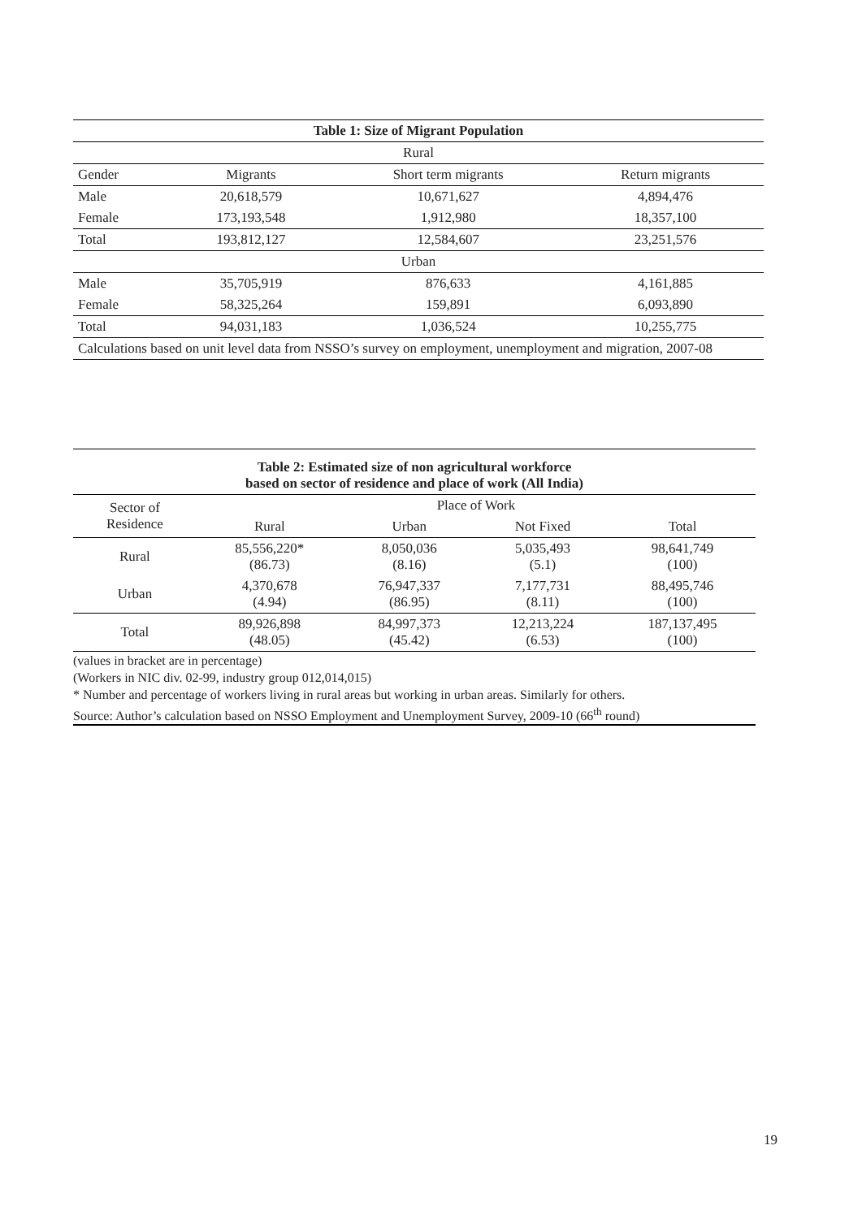| Table 1: Size of Migrant Population | | | |
| --- | --- | --- | --- |
| Rural | | | |
| Gender | Migrants | Short term migrants | Return migrants |
| Male | 20,618,579 | 10,671,627 | 4,894,476 |
| Female | 173,193,548 | 1,912,980 | 18,357,100 |
| Total | 193,812,127 | 12,584,607 | 23,251,576 |
| Urban | | | |
| Male | 35,705,919 | 876,633 | 4,161,885 |
| Female | 58,325,264 | 159,891 | 6,093,890 |
| Total | 94,031,183 | 1,036,524 | 10,255,775 |
| Calculations based on unit level data from NSSO’s survey on employment, unemployment and migration, 2007-08 | | | |
| Table 2: Estimated size of non agricultural workforce based on sector of residence and place of work (All India) | | | | |
| --- | --- | --- | --- | --- |
| Sector of Residence | Place of Work | | | |
| | Rural | Urban | Not Fixed | Total |
| Rural | 85,556,220* (86.73) | 8,050,036 (8.16) | 5,035,493 (5.1) | 98,641,749 (100) |
| Urban | 4,370,678 (4.94) | 76,947,337 (86.95) | 7,177,731 (8.11) | 88,495,746 (100) |
| Total | 89,926,898 (48.05) | 84,997,373 (45.42) | 12,213,224 (6.53) | 187,137,495 (100) |
(values in bracket are in percentage)
(Workers in NIC div. 02-99, industry group 012,014,015)
* Number and percentage of workers living in rural areas but working in urban areas. Similarly for others.
Source: Author’s calculation based on NSSO Employment and Unemployment Survey, 2009-10 (66<sup>th</sup> round)
19